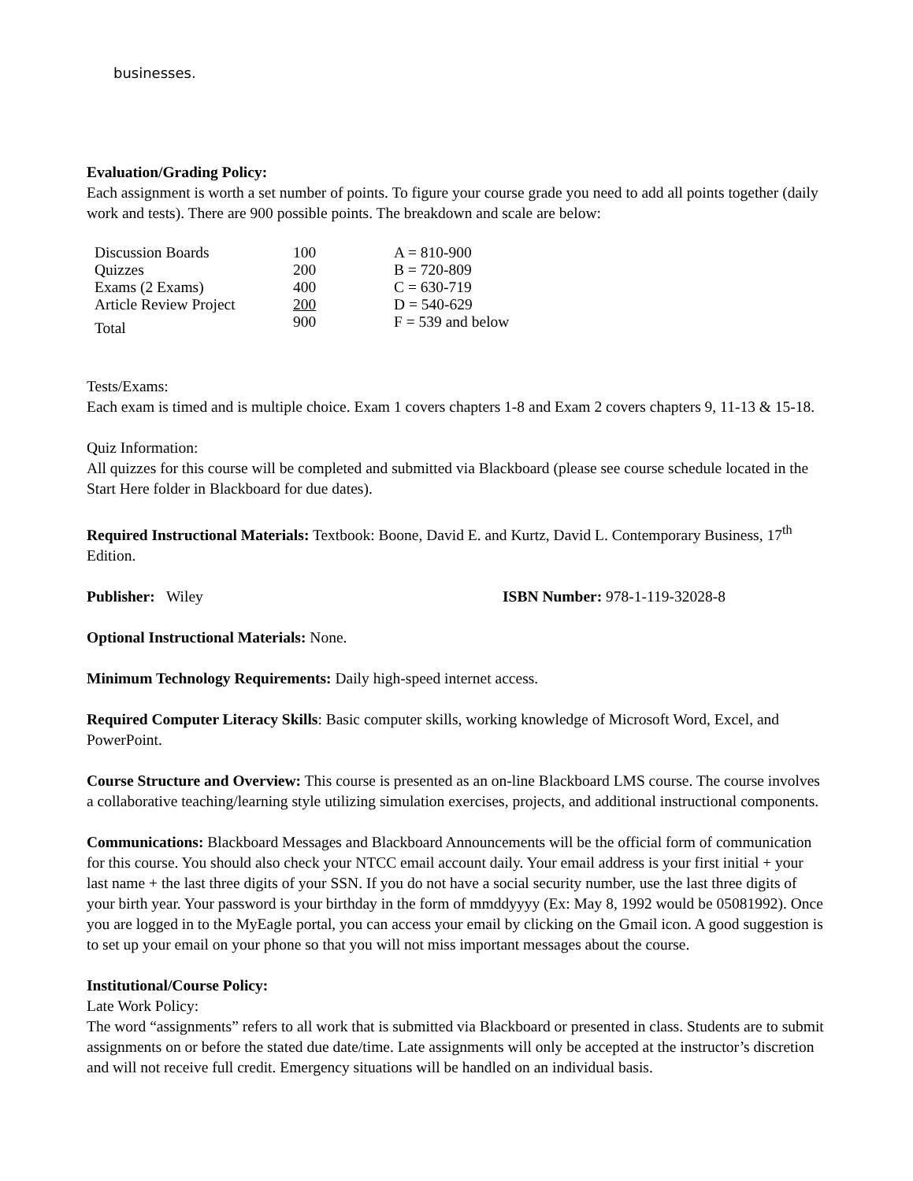businesses.
Evaluation/Grading Policy:
Each assignment is worth a set number of points. To figure your course grade you need to add all points together (daily work and tests). There are 900 possible points. The breakdown and scale are below:
| Discussion Boards | 100 | A = 810-900 |
| Quizzes | 200 | B = 720-809 |
| Exams (2 Exams) | 400 | C = 630-719 |
| Article Review Project | 200 | D = 540-629 |
| Total | 900 | F = 539 and below |
Tests/Exams:
Each exam is timed and is multiple choice. Exam 1 covers chapters 1-8 and Exam 2 covers chapters 9, 11-13 & 15-18.
Quiz Information:
All quizzes for this course will be completed and submitted via Blackboard (please see course schedule located in the Start Here folder in Blackboard for due dates).
Required Instructional Materials: Textbook: Boone, David E. and Kurtz, David L. Contemporary Business, 17<sup>th</sup> Edition.
Publisher: Wiley ISBN Number: 978-1-119-32028-8
Optional Instructional Materials: None.
Minimum Technology Requirements: Daily high-speed internet access.
Required Computer Literacy Skills: Basic computer skills, working knowledge of Microsoft Word, Excel, and PowerPoint.
Course Structure and Overview: This course is presented as an on-line Blackboard LMS course. The course involves a collaborative teaching/learning style utilizing simulation exercises, projects, and additional instructional components.
Communications: Blackboard Messages and Blackboard Announcements will be the official form of communication for this course. You should also check your NTCC email account daily. Your email address is your first initial + your last name + the last three digits of your SSN. If you do not have a social security number, use the last three digits of your birth year. Your password is your birthday in the form of mmddyyyy (Ex: May 8, 1992 would be 05081992). Once you are logged in to the MyEagle portal, you can access your email by clicking on the Gmail icon. A good suggestion is to set up your email on your phone so that you will not miss important messages about the course.
Institutional/Course Policy:
Late Work Policy:
The word “assignments” refers to all work that is submitted via Blackboard or presented in class. Students are to submit assignments on or before the stated due date/time. Late assignments will only be accepted at the instructor’s discretion and will not receive full credit. Emergency situations will be handled on an individual basis.